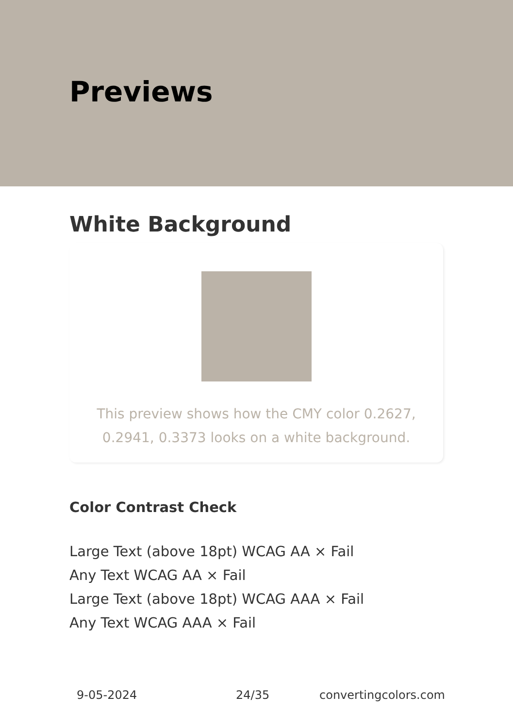Previews
White Background
This preview shows how the CMY color 0.2627, 0.2941, 0.3373 looks on a white background.
Color Contrast Check
Large Text (above 18pt) WCAG AA × Fail
Any Text WCAG AA × Fail
Large Text (above 18pt) WCAG AAA × Fail
Any Text WCAG AAA × Fail
9-05-2024 24/35 convertingcolors.com